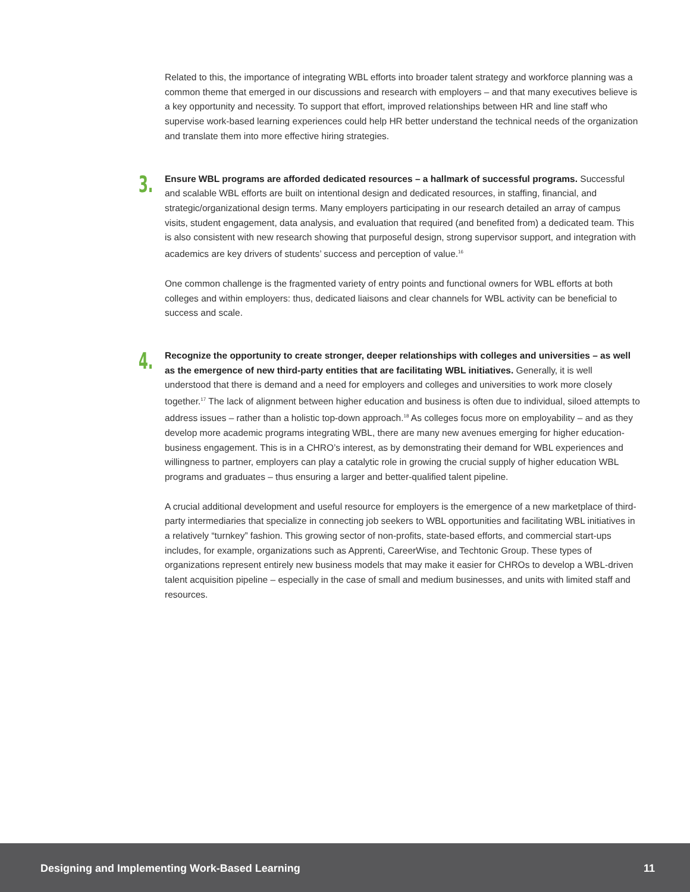Related to this, the importance of integrating WBL efforts into broader talent strategy and workforce planning was a common theme that emerged in our discussions and research with employers – and that many executives believe is a key opportunity and necessity. To support that effort, improved relationships between HR and line staff who supervise work-based learning experiences could help HR better understand the technical needs of the organization and translate them into more effective hiring strategies.
3.
Ensure WBL programs are afforded dedicated resources – a hallmark of successful programs. Successful and scalable WBL efforts are built on intentional design and dedicated resources, in staffing, financial, and strategic/organizational design terms. Many employers participating in our research detailed an array of campus visits, student engagement, data analysis, and evaluation that required (and benefited from) a dedicated team. This is also consistent with new research showing that purposeful design, strong supervisor support, and integration with academics are key drivers of students’ success and perception of value.<sup>16</sup>
One common challenge is the fragmented variety of entry points and functional owners for WBL efforts at both colleges and within employers: thus, dedicated liaisons and clear channels for WBL activity can be beneficial to success and scale.
4.
Recognize the opportunity to create stronger, deeper relationships with colleges and universities – as well as the emergence of new third-party entities that are facilitating WBL initiatives. Generally, it is well understood that there is demand and a need for employers and colleges and universities to work more closely together.<sup>17</sup> The lack of alignment between higher education and business is often due to individual, siloed attempts to address issues – rather than a holistic top-down approach.<sup>18</sup> As colleges focus more on employability – and as they develop more academic programs integrating WBL, there are many new avenues emerging for higher education-business engagement. This is in a CHRO’s interest, as by demonstrating their demand for WBL experiences and willingness to partner, employers can play a catalytic role in growing the crucial supply of higher education WBL programs and graduates – thus ensuring a larger and better-qualified talent pipeline.
A crucial additional development and useful resource for employers is the emergence of a new marketplace of third-party intermediaries that specialize in connecting job seekers to WBL opportunities and facilitating WBL initiatives in a relatively “turnkey” fashion. This growing sector of non-profits, state-based efforts, and commercial start-ups includes, for example, organizations such as Apprenti, CareerWise, and Techtonic Group. These types of organizations represent entirely new business models that may make it easier for CHROs to develop a WBL-driven talent acquisition pipeline – especially in the case of small and medium businesses, and units with limited staff and resources.
Designing and Implementing Work-Based Learning 11